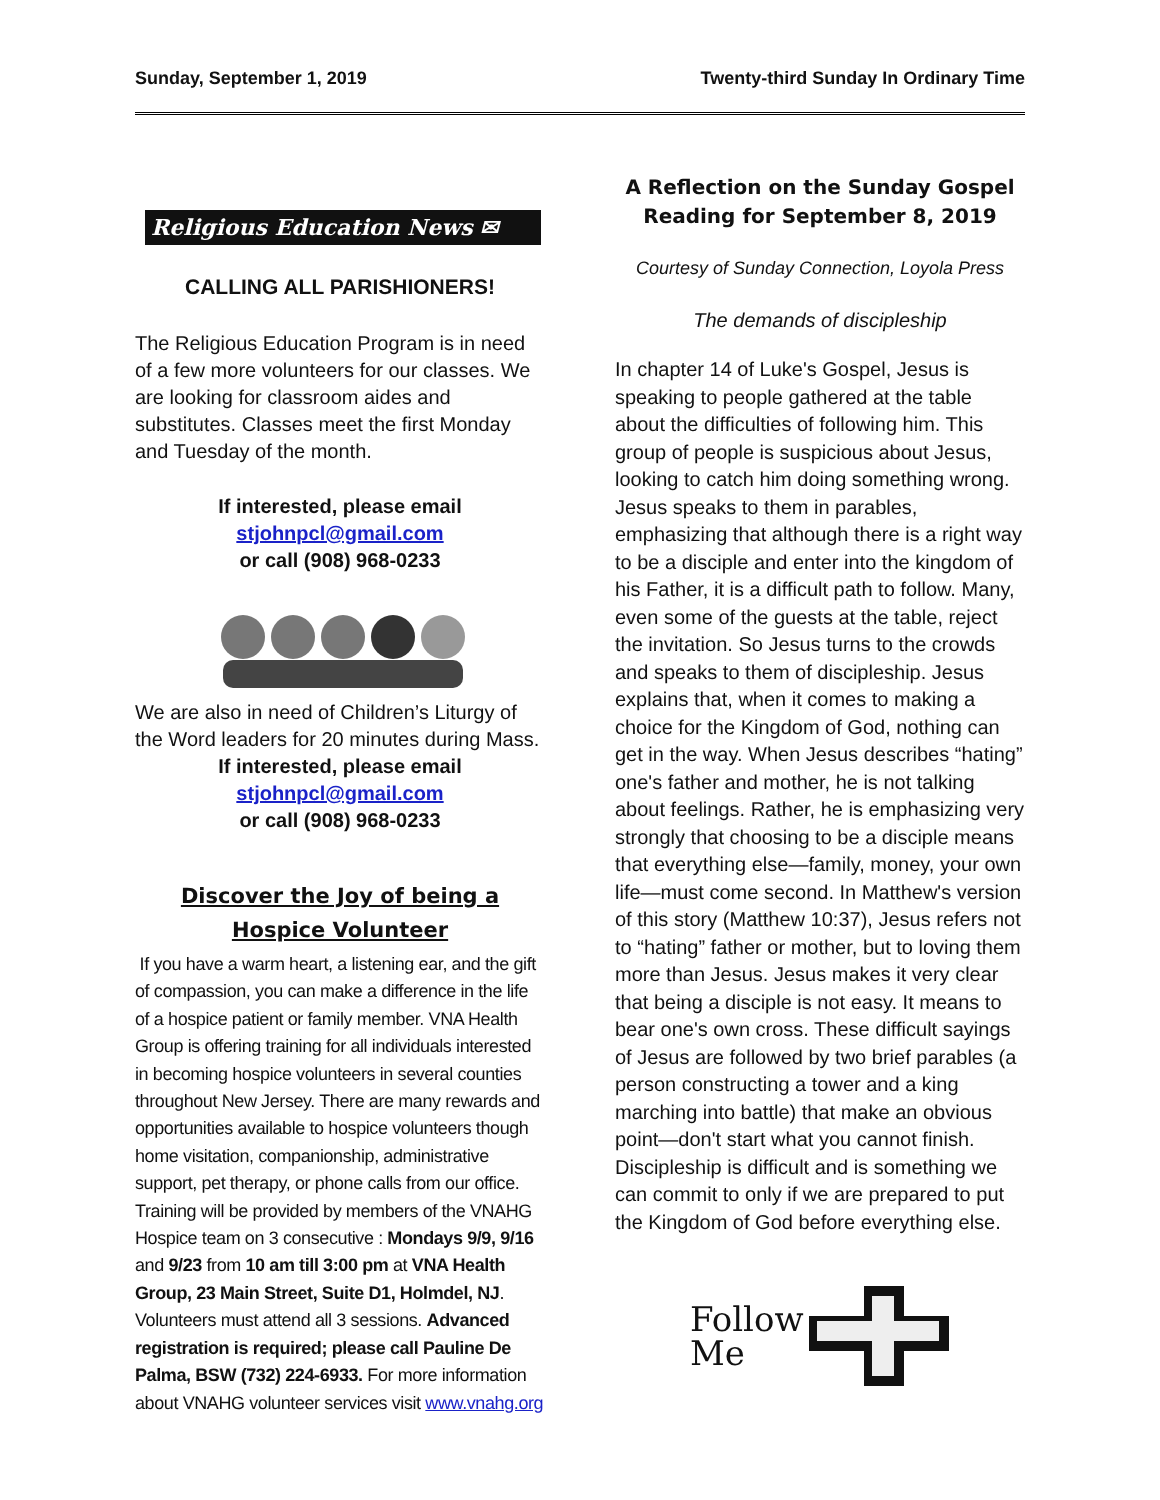Sunday, September 1, 2019 Twenty-third Sunday In Ordinary Time
Religious Education News ✉
CALLING ALL PARISHIONERS!
The Religious Education Program is in need of a few more volunteers for our classes. We are looking for classroom aides and substitutes. Classes meet the first Monday and Tuesday of the month.
If interested, please email
stjohnpcl@gmail.com
or call (908) 968-0233
We are also in need of Children’s Liturgy of the Word leaders for 20 minutes during Mass.
If interested, please email
stjohnpcl@gmail.com
or call (908) 968-0233
Discover the Joy of being a
Hospice Volunteer
If you have a warm heart, a listening ear, and the gift of compassion, you can make a difference in the life of a hospice patient or family member. VNA Health Group is offering training for all individuals interested in becoming hospice volunteers in several counties throughout New Jersey. There are many rewards and opportunities available to hospice volunteers though home visitation, companionship, administrative support, pet therapy, or phone calls from our office. Training will be provided by members of the VNAHG Hospice team on 3 consecutive : Mondays 9/9, 9/16 and 9/23 from 10 am till 3:00 pm at VNA Health Group, 23 Main Street, Suite D1, Holmdel, NJ. Volunteers must attend all 3 sessions. Advanced registration is required; please call Pauline De Palma, BSW (732) 224-6933. For more information about VNAHG volunteer services visit www.vnahg.org
A Reflection on the Sunday Gospel
Reading for September 8, 2019
Courtesy of Sunday Connection, Loyola Press
The demands of discipleship
In chapter 14 of Luke's Gospel, Jesus is speaking to people gathered at the table about the difficulties of following him. This group of people is suspicious about Jesus, looking to catch him doing something wrong. Jesus speaks to them in parables, emphasizing that although there is a right way to be a disciple and enter into the kingdom of his Father, it is a difficult path to follow. Many, even some of the guests at the table, reject the invitation. So Jesus turns to the crowds and speaks to them of discipleship. Jesus explains that, when it comes to making a choice for the Kingdom of God, nothing can get in the way. When Jesus describes “hating” one's father and mother, he is not talking about feelings. Rather, he is emphasizing very strongly that choosing to be a disciple means that everything else—family, money, your own life—must come second. In Matthew's version of this story (Matthew 10:37), Jesus refers not to “hating” father or mother, but to loving them more than Jesus. Jesus makes it very clear that being a disciple is not easy. It means to bear one's own cross. These difficult sayings of Jesus are followed by two brief parables (a person constructing a tower and a king marching into battle) that make an obvious point—don't start what you cannot finish. Discipleship is difficult and is something we can commit to only if we are prepared to put the Kingdom of God before everything else.
Follow
Me